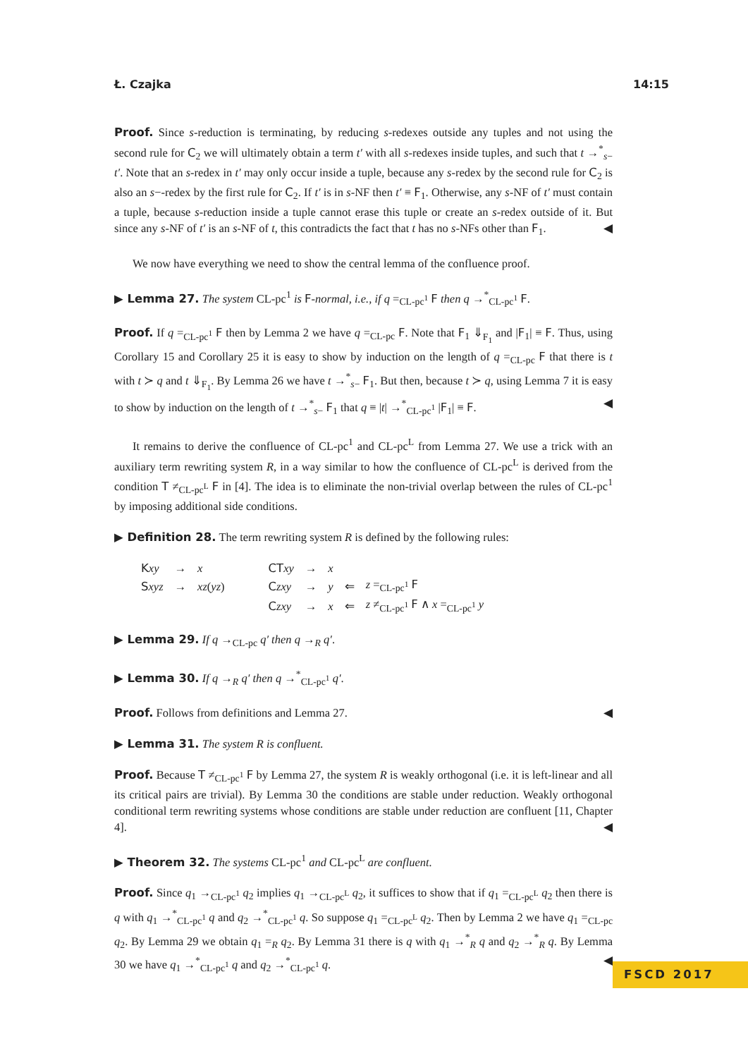Ł. Czajka 14:15
Proof. Since s-reduction is terminating, by reducing s-redexes outside any tuples and not using the second rule for C<sub>2</sub> we will ultimately obtain a term t′ with all s-redexes inside tuples, and such that t →<sup>*</sup><sub>s−</sub> t′. Note that an s-redex in t′ may only occur inside a tuple, because any s-redex by the second rule for C<sub>2</sub> is also an s−-redex by the first rule for C<sub>2</sub>. If t′ is in s-NF then t′ ≡ F<sub>1</sub>. Otherwise, any s-NF of t′ must contain a tuple, because s-reduction inside a tuple cannot erase this tuple or create an s-redex outside of it. But since any s-NF of t′ is an s-NF of t, this contradicts the fact that t has no s-NFs other than F<sub>1</sub>. ◀
We now have everything we need to show the central lemma of the confluence proof.
▶ Lemma 27. The system CL-pc<sup>1</sup> is F-normal, i.e., if q =<sub>CL-pc<sup>1</sup></sub> F then q →<sup>*</sup><sub>CL-pc<sup>1</sup></sub> F.
Proof. If q =<sub>CL-pc<sup>1</sup></sub> F then by Lemma 2 we have q =<sub>CL-pc</sub> F. Note that F<sub>1</sub> ⇓<sub>F<sub>1</sub></sub> and |F<sub>1</sub>| ≡ F. Thus, using Corollary 15 and Corollary 25 it is easy to show by induction on the length of q =<sub>CL-pc</sub> F that there is t with t ≻ q and t ⇓<sub>F<sub>1</sub></sub>. By Lemma 26 we have t →<sup>*</sup><sub>s−</sub> F<sub>1</sub>. But then, because t ≻ q, using Lemma 7 it is easy to show by induction on the length of t →<sup>*</sup><sub>s−</sub> F<sub>1</sub> that q ≡ |t| →<sup>*</sup><sub>CL-pc<sup>1</sup></sub> |F<sub>1</sub>| ≡ F. ◀
It remains to derive the confluence of CL-pc<sup>1</sup> and CL-pc<sup>L</sup> from Lemma 27. We use a trick with an auxiliary term rewriting system R, in a way similar to how the confluence of CL-pc<sup>L</sup> is derived from the condition T ≠<sub>CL-pc<sup>L</sup></sub> F in [4]. The idea is to eliminate the non-trivial overlap between the rules of CL-pc<sup>1</sup> by imposing additional side conditions.
▶ Definition 28. The term rewriting system R is defined by the following rules:
| K xy | → | x | | CT xy | → | x | | |
| S xyz | → | xz ( yz ) | | C zxy | → | y | ⇐ | z =<sub>CL-pc<sup>1</sup></sub> F |
| | | | | C zxy | → | x | ⇐ | z ≠<sub>CL-pc<sup>1</sup></sub> F ∧ x =<sub>CL-pc<sup>1</sup></sub> y |
▶ Lemma 29. If q →<sub>CL-pc</sub> q′ then q →<sub>R</sub> q′.
▶ Lemma 30. If q →<sub>R</sub> q′ then q →<sup>*</sup><sub>CL-pc<sup>1</sup></sub> q′.
Proof. Follows from definitions and Lemma 27. ◀
▶ Lemma 31. The system R is confluent.
Proof. Because T ≠<sub>CL-pc<sup>1</sup></sub> F by Lemma 27, the system R is weakly orthogonal (i.e. it is left-linear and all its critical pairs are trivial). By Lemma 30 the conditions are stable under reduction. Weakly orthogonal conditional term rewriting systems whose conditions are stable under reduction are confluent [11, Chapter 4]. ◀
▶ Theorem 32. The systems CL-pc<sup>1</sup> and CL-pc<sup>L</sup> are confluent.
Proof. Since q<sub>1</sub> →<sub>CL-pc<sup>1</sup></sub> q<sub>2</sub> implies q<sub>1</sub> →<sub>CL-pc<sup>L</sup></sub> q<sub>2</sub>, it suffices to show that if q<sub>1</sub> =<sub>CL-pc<sup>L</sup></sub> q<sub>2</sub> then there is q with q<sub>1</sub> →<sup>*</sup><sub>CL-pc<sup>1</sup></sub> q and q<sub>2</sub> →<sup>*</sup><sub>CL-pc<sup>1</sup></sub> q. So suppose q<sub>1</sub> =<sub>CL-pc<sup>L</sup></sub> q<sub>2</sub>. Then by Lemma 2 we have q<sub>1</sub> =<sub>CL-pc</sub> q<sub>2</sub>. By Lemma 29 we obtain q<sub>1</sub> =<sub>R</sub> q<sub>2</sub>. By Lemma 31 there is q with q<sub>1</sub> →<sup>*</sup><sub>R</sub> q and q<sub>2</sub> →<sup>*</sup><sub>R</sub> q. By Lemma 30 we have q<sub>1</sub> →<sup>*</sup><sub>CL-pc<sup>1</sup></sub> q and q<sub>2</sub> →<sup>*</sup><sub>CL-pc<sup>1</sup></sub> q. ◀
FSCD 2017